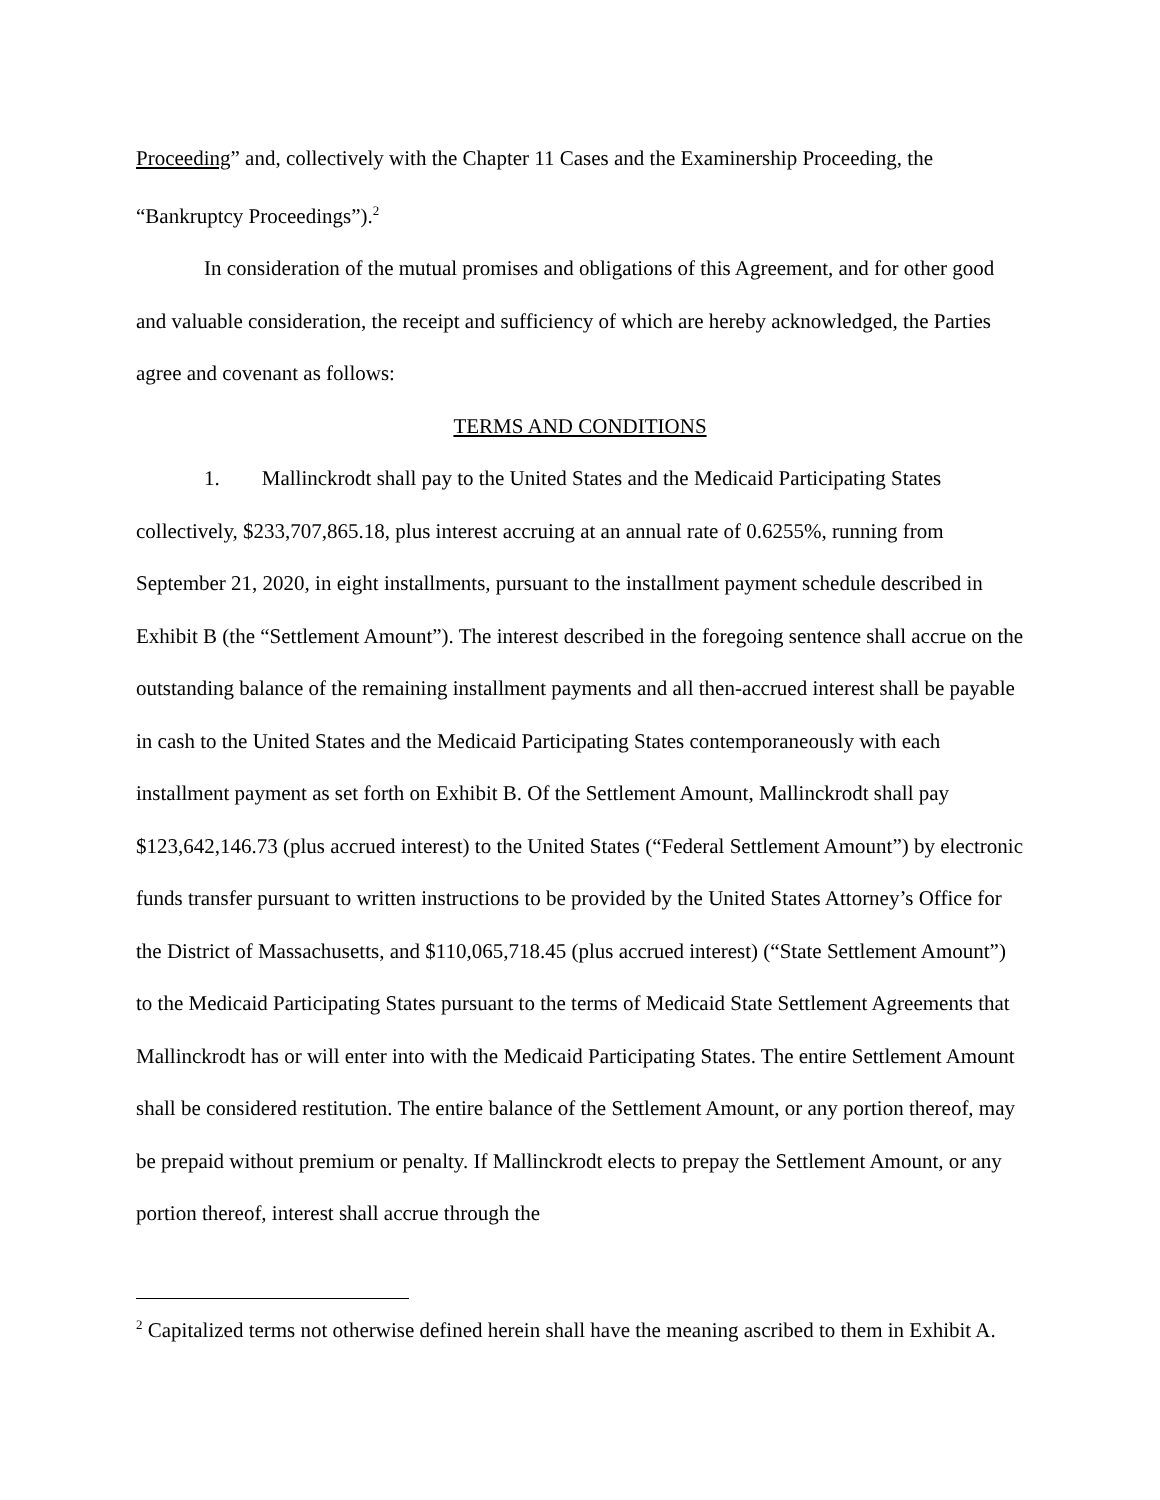Proceeding” and, collectively with the Chapter 11 Cases and the Examinership Proceeding, the “Bankruptcy Proceedings”).<sup>2</sup>
In consideration of the mutual promises and obligations of this Agreement, and for other good and valuable consideration, the receipt and sufficiency of which are hereby acknowledged, the Parties agree and covenant as follows:
TERMS AND CONDITIONS
1. Mallinckrodt shall pay to the United States and the Medicaid Participating States collectively, $233,707,865.18, plus interest accruing at an annual rate of 0.6255%, running from September 21, 2020, in eight installments, pursuant to the installment payment schedule described in Exhibit B (the “Settlement Amount”). The interest described in the foregoing sentence shall accrue on the outstanding balance of the remaining installment payments and all then-accrued interest shall be payable in cash to the United States and the Medicaid Participating States contemporaneously with each installment payment as set forth on Exhibit B. Of the Settlement Amount, Mallinckrodt shall pay $123,642,146.73 (plus accrued interest) to the United States (“Federal Settlement Amount”) by electronic funds transfer pursuant to written instructions to be provided by the United States Attorney’s Office for the District of Massachusetts, and $110,065,718.45 (plus accrued interest) (“State Settlement Amount”) to the Medicaid Participating States pursuant to the terms of Medicaid State Settlement Agreements that Mallinckrodt has or will enter into with the Medicaid Participating States. The entire Settlement Amount shall be considered restitution. The entire balance of the Settlement Amount, or any portion thereof, may be prepaid without premium or penalty. If Mallinckrodt elects to prepay the Settlement Amount, or any portion thereof, interest shall accrue through the
<sup>2</sup> Capitalized terms not otherwise defined herein shall have the meaning ascribed to them in Exhibit A.